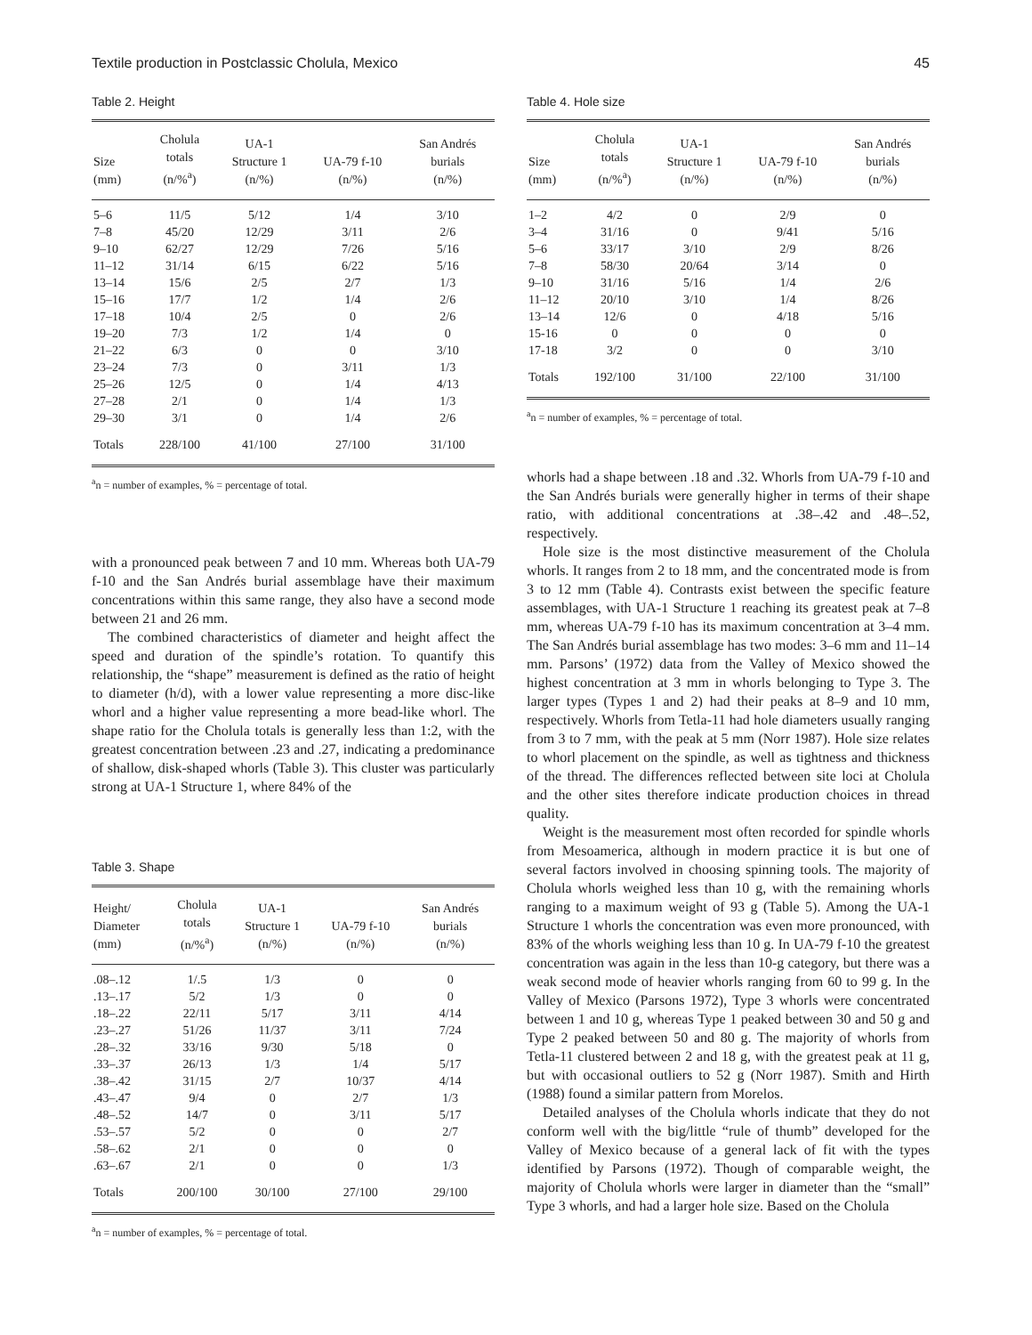Textile production in Postclassic Cholula, Mexico 45
Table 2. Height
| Size (mm) | Cholula totals (n/%<sup>a</sup>) | UA-1 Structure 1 (n/%) | UA-79 f-10 (n/%) | San Andrés burials (n/%) |
| --- | --- | --- | --- | --- |
| 5–6 | 11/5 | 5/12 | 1/4 | 3/10 |
| 7–8 | 45/20 | 12/29 | 3/11 | 2/6 |
| 9–10 | 62/27 | 12/29 | 7/26 | 5/16 |
| 11–12 | 31/14 | 6/15 | 6/22 | 5/16 |
| 13–14 | 15/6 | 2/5 | 2/7 | 1/3 |
| 15–16 | 17/7 | 1/2 | 1/4 | 2/6 |
| 17–18 | 10/4 | 2/5 | 0 | 2/6 |
| 19–20 | 7/3 | 1/2 | 1/4 | 0 |
| 21–22 | 6/3 | 0 | 0 | 3/10 |
| 23–24 | 7/3 | 0 | 3/11 | 1/3 |
| 25–26 | 12/5 | 0 | 1/4 | 4/13 |
| 27–28 | 2/1 | 0 | 1/4 | 1/3 |
| 29–30 | 3/1 | 0 | 1/4 | 2/6 |
| Totals | 228/100 | 41/100 | 27/100 | 31/100 |
<sup>a</sup> n = number of examples, % = percentage of total.
with a pronounced peak between 7 and 10 mm. Whereas both UA-79 f-10 and the San Andrés burial assemblage have their maximum concentrations within this same range, they also have a second mode between 21 and 26 mm.
The combined characteristics of diameter and height affect the speed and duration of the spindle’s rotation. To quantify this relationship, the “shape” measurement is defined as the ratio of height to diameter (h/d), with a lower value representing a more disc-like whorl and a higher value representing a more bead-like whorl. The shape ratio for the Cholula totals is generally less than 1:2, with the greatest concentration between .23 and .27, indicating a predominance of shallow, disk-shaped whorls (Table 3). This cluster was particularly strong at UA-1 Structure 1, where 84% of the
Table 3. Shape
| Height/ Diameter (mm) | Cholula totals (n/%<sup>a</sup>) | UA-1 Structure 1 (n/%) | UA-79 f-10 (n/%) | San Andrés burials (n/%) |
| --- | --- | --- | --- | --- |
| .08–.12 | 1/.5 | 1/3 | 0 | 0 |
| .13–.17 | 5/2 | 1/3 | 0 | 0 |
| .18–.22 | 22/11 | 5/17 | 3/11 | 4/14 |
| .23–.27 | 51/26 | 11/37 | 3/11 | 7/24 |
| .28–.32 | 33/16 | 9/30 | 5/18 | 0 |
| .33–.37 | 26/13 | 1/3 | 1/4 | 5/17 |
| .38–.42 | 31/15 | 2/7 | 10/37 | 4/14 |
| .43–.47 | 9/4 | 0 | 2/7 | 1/3 |
| .48–.52 | 14/7 | 0 | 3/11 | 5/17 |
| .53–.57 | 5/2 | 0 | 0 | 2/7 |
| .58–.62 | 2/1 | 0 | 0 | 0 |
| .63–.67 | 2/1 | 0 | 0 | 1/3 |
| Totals | 200/100 | 30/100 | 27/100 | 29/100 |
<sup>a</sup> n = number of examples, % = percentage of total.
Table 4. Hole size
| Size (mm) | Cholula totals (n/%<sup>a</sup>) | UA-1 Structure 1 (n/%) | UA-79 f-10 (n/%) | San Andrés burials (n/%) |
| --- | --- | --- | --- | --- |
| 1–2 | 4/2 | 0 | 2/9 | 0 |
| 3–4 | 31/16 | 0 | 9/41 | 5/16 |
| 5–6 | 33/17 | 3/10 | 2/9 | 8/26 |
| 7–8 | 58/30 | 20/64 | 3/14 | 0 |
| 9–10 | 31/16 | 5/16 | 1/4 | 2/6 |
| 11–12 | 20/10 | 3/10 | 1/4 | 8/26 |
| 13–14 | 12/6 | 0 | 4/18 | 5/16 |
| 15-16 | 0 | 0 | 0 | 0 |
| 17-18 | 3/2 | 0 | 0 | 3/10 |
| Totals | 192/100 | 31/100 | 22/100 | 31/100 |
<sup>a</sup> n = number of examples, % = percentage of total.
whorls had a shape between .18 and .32. Whorls from UA-79 f-10 and the San Andrés burials were generally higher in terms of their shape ratio, with additional concentrations at .38–.42 and .48–.52, respectively.
Hole size is the most distinctive measurement of the Cholula whorls. It ranges from 2 to 18 mm, and the concentrated mode is from 3 to 12 mm (Table 4). Contrasts exist between the specific feature assemblages, with UA-1 Structure 1 reaching its greatest peak at 7–8 mm, whereas UA-79 f-10 has its maximum concentration at 3–4 mm. The San Andrés burial assemblage has two modes: 3–6 mm and 11–14 mm. Parsons’ (1972) data from the Valley of Mexico showed the highest concentration at 3 mm in whorls belonging to Type 3. The larger types (Types 1 and 2) had their peaks at 8–9 and 10 mm, respectively. Whorls from Tetla-11 had hole diameters usually ranging from 3 to 7 mm, with the peak at 5 mm (Norr 1987). Hole size relates to whorl placement on the spindle, as well as tightness and thickness of the thread. The differences reflected between site loci at Cholula and the other sites therefore indicate production choices in thread quality.
Weight is the measurement most often recorded for spindle whorls from Mesoamerica, although in modern practice it is but one of several factors involved in choosing spinning tools. The majority of Cholula whorls weighed less than 10 g, with the remaining whorls ranging to a maximum weight of 93 g (Table 5). Among the UA-1 Structure 1 whorls the concentration was even more pronounced, with 83% of the whorls weighing less than 10 g. In UA-79 f-10 the greatest concentration was again in the less than 10-g category, but there was a weak second mode of heavier whorls ranging from 60 to 99 g. In the Valley of Mexico (Parsons 1972), Type 3 whorls were concentrated between 1 and 10 g, whereas Type 1 peaked between 30 and 50 g and Type 2 peaked between 50 and 80 g. The majority of whorls from Tetla-11 clustered between 2 and 18 g, with the greatest peak at 11 g, but with occasional outliers to 52 g (Norr 1987). Smith and Hirth (1988) found a similar pattern from Morelos.
Detailed analyses of the Cholula whorls indicate that they do not conform well with the big/little “rule of thumb” developed for the Valley of Mexico because of a general lack of fit with the types identified by Parsons (1972). Though of comparable weight, the majority of Cholula whorls were larger in diameter than the “small” Type 3 whorls, and had a larger hole size. Based on the Cholula